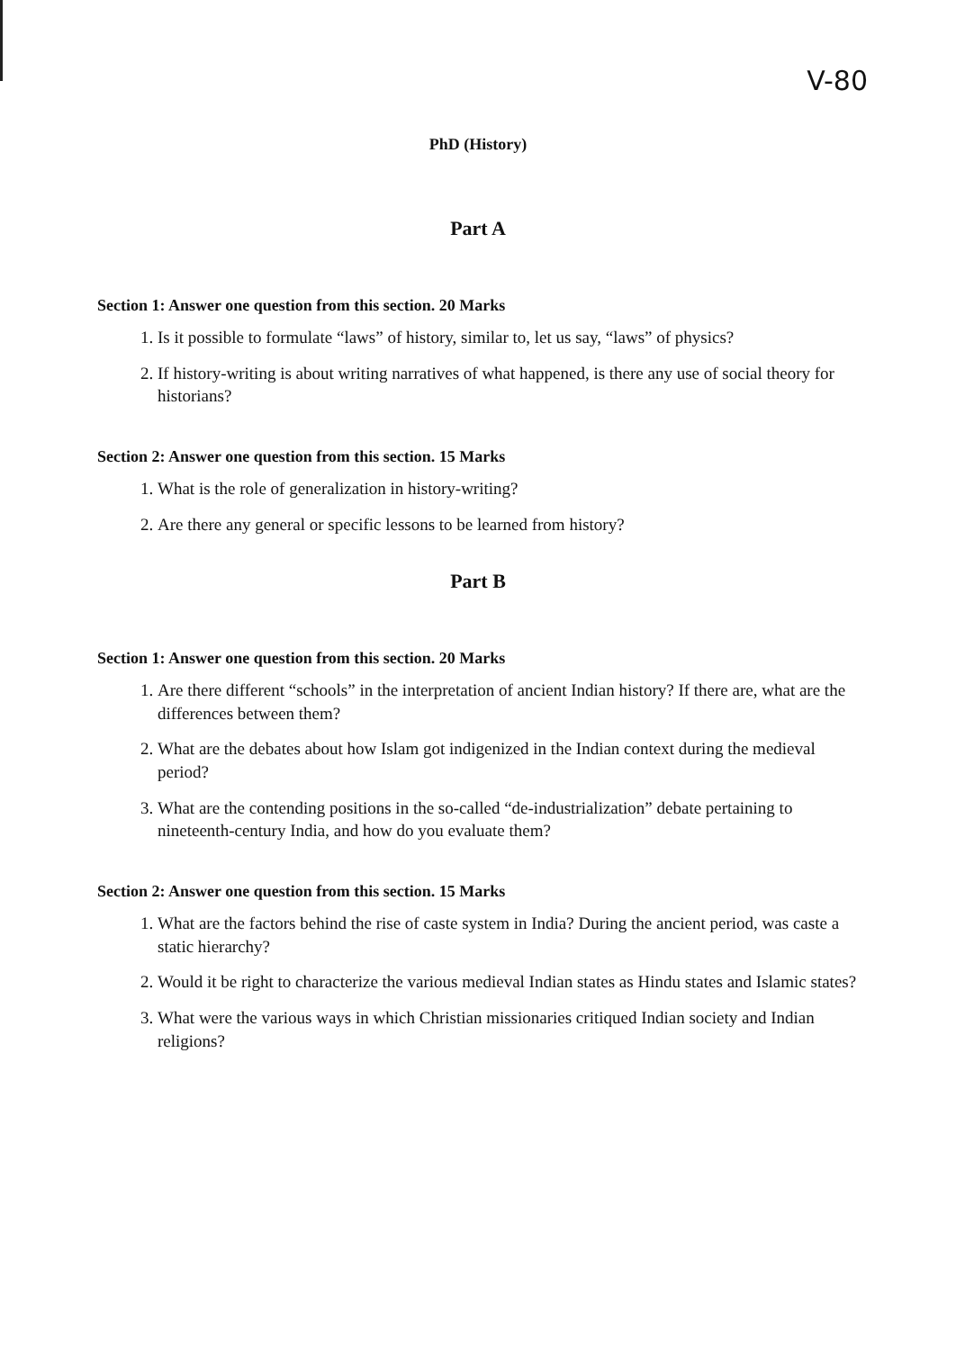V-80
PhD (History)
Part A
Section 1: Answer one question from this section. 20 Marks
1. Is it possible to formulate “laws” of history, similar to, let us say, “laws” of physics?
2. If history-writing is about writing narratives of what happened, is there any use of social theory for historians?
Section 2: Answer one question from this section. 15 Marks
1. What is the role of generalization in history-writing?
2. Are there any general or specific lessons to be learned from history?
Part B
Section 1: Answer one question from this section. 20 Marks
1. Are there different “schools” in the interpretation of ancient Indian history? If there are, what are the differences between them?
2. What are the debates about how Islam got indigenized in the Indian context during the medieval period?
3. What are the contending positions in the so-called “de-industrialization” debate pertaining to nineteenth-century India, and how do you evaluate them?
Section 2: Answer one question from this section. 15 Marks
1. What are the factors behind the rise of caste system in India? During the ancient period, was caste a static hierarchy?
2. Would it be right to characterize the various medieval Indian states as Hindu states and Islamic states?
3. What were the various ways in which Christian missionaries critiqued Indian society and Indian religions?